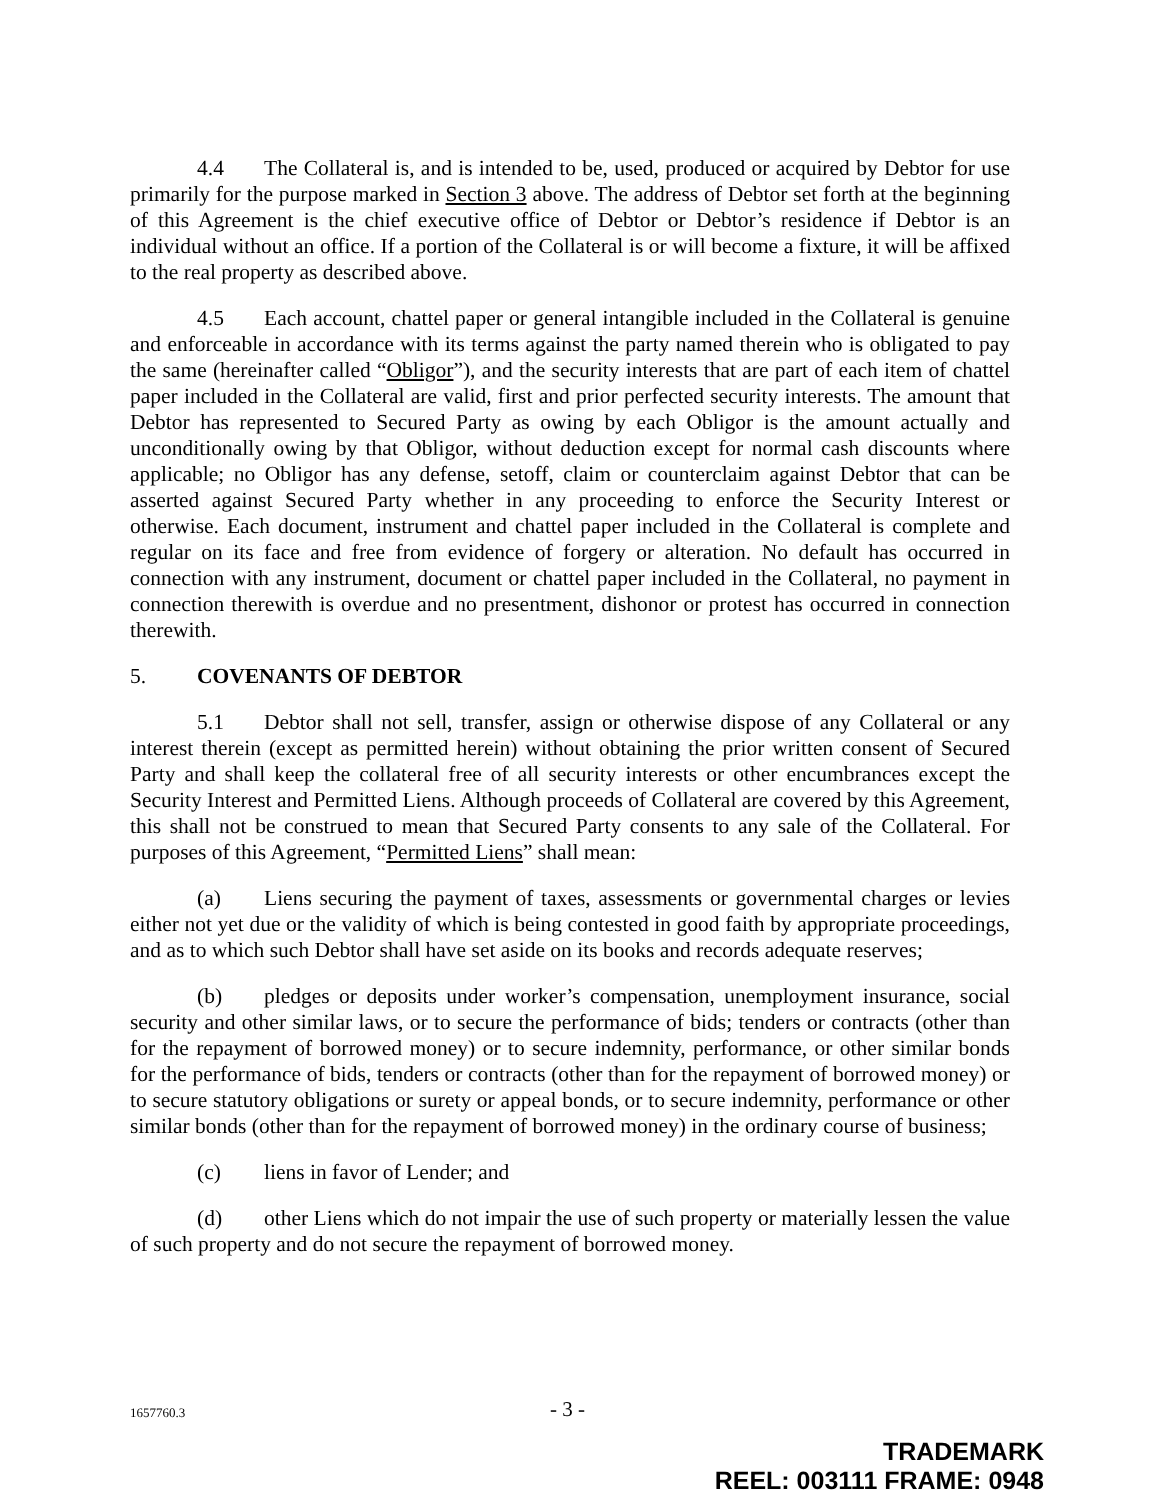4.4 The Collateral is, and is intended to be, used, produced or acquired by Debtor for use primarily for the purpose marked in Section 3 above. The address of Debtor set forth at the beginning of this Agreement is the chief executive office of Debtor or Debtor’s residence if Debtor is an individual without an office. If a portion of the Collateral is or will become a fixture, it will be affixed to the real property as described above.
4.5 Each account, chattel paper or general intangible included in the Collateral is genuine and enforceable in accordance with its terms against the party named therein who is obligated to pay the same (hereinafter called “Obligor”), and the security interests that are part of each item of chattel paper included in the Collateral are valid, first and prior perfected security interests. The amount that Debtor has represented to Secured Party as owing by each Obligor is the amount actually and unconditionally owing by that Obligor, without deduction except for normal cash discounts where applicable; no Obligor has any defense, setoff, claim or counterclaim against Debtor that can be asserted against Secured Party whether in any proceeding to enforce the Security Interest or otherwise. Each document, instrument and chattel paper included in the Collateral is complete and regular on its face and free from evidence of forgery or alteration. No default has occurred in connection with any instrument, document or chattel paper included in the Collateral, no payment in connection therewith is overdue and no presentment, dishonor or protest has occurred in connection therewith.
5. COVENANTS OF DEBTOR
5.1 Debtor shall not sell, transfer, assign or otherwise dispose of any Collateral or any interest therein (except as permitted herein) without obtaining the prior written consent of Secured Party and shall keep the collateral free of all security interests or other encumbrances except the Security Interest and Permitted Liens. Although proceeds of Collateral are covered by this Agreement, this shall not be construed to mean that Secured Party consents to any sale of the Collateral. For purposes of this Agreement, “Permitted Liens” shall mean:
(a) Liens securing the payment of taxes, assessments or governmental charges or levies either not yet due or the validity of which is being contested in good faith by appropriate proceedings, and as to which such Debtor shall have set aside on its books and records adequate reserves;
(b) pledges or deposits under worker’s compensation, unemployment insurance, social security and other similar laws, or to secure the performance of bids; tenders or contracts (other than for the repayment of borrowed money) or to secure indemnity, performance, or other similar bonds for the performance of bids, tenders or contracts (other than for the repayment of borrowed money) or to secure statutory obligations or surety or appeal bonds, or to secure indemnity, performance or other similar bonds (other than for the repayment of borrowed money) in the ordinary course of business;
(c) liens in favor of Lender; and
(d) other Liens which do not impair the use of such property or materially lessen the value of such property and do not secure the repayment of borrowed money.
1657760.3 - 3 -
TRADEMARK
REEL: 003111 FRAME: 0948